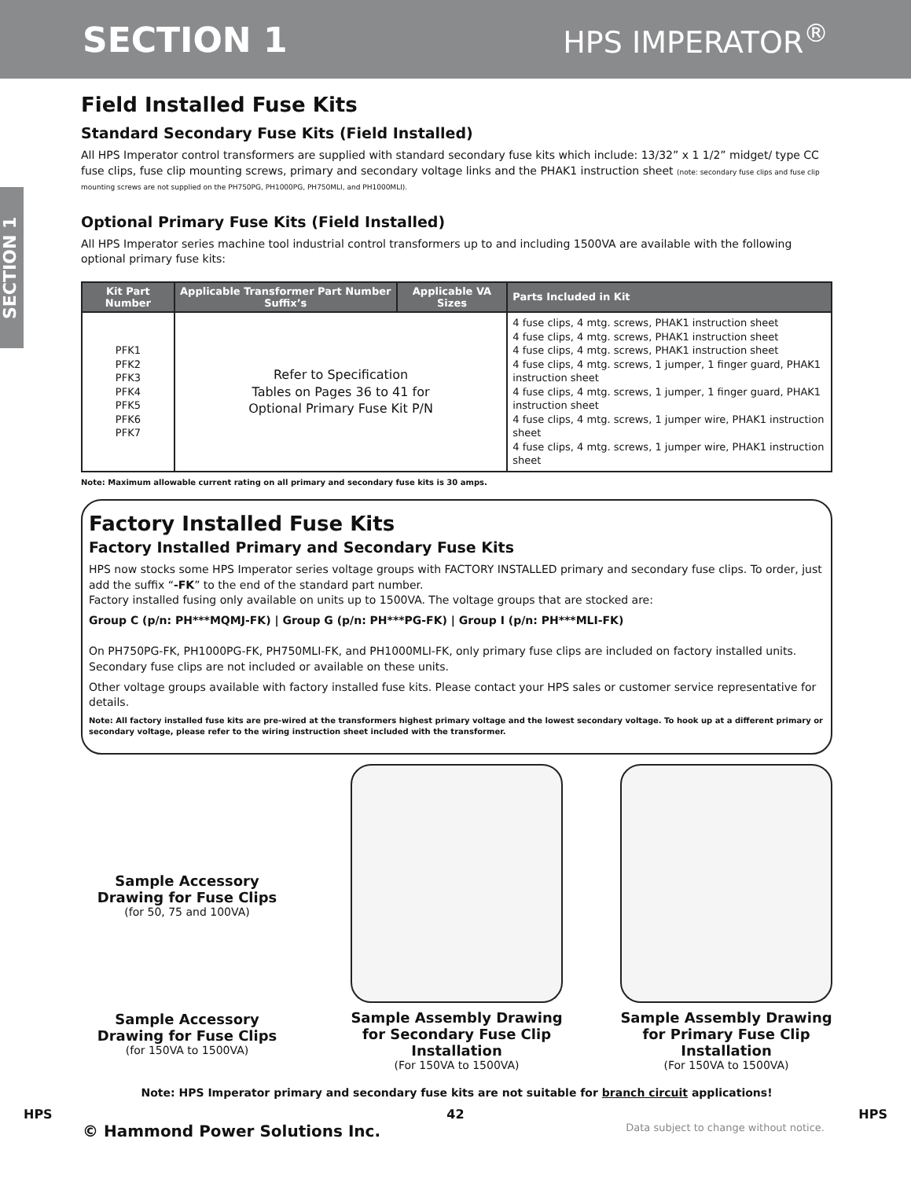SECTION 1 HPS IMPERATOR<sup>®</sup>
SECTION 1
Field Installed Fuse Kits
Standard Secondary Fuse Kits (Field Installed)
All HPS Imperator control transformers are supplied with standard secondary fuse kits which include: 13/32” x 1 1/2” midget/ type CC fuse clips, fuse clip mounting screws, primary and secondary voltage links and the PHAK1 instruction sheet (note: secondary fuse clips and fuse clip mounting screws are not supplied on the PH750PG, PH1000PG, PH750MLI, and PH1000MLI).
Optional Primary Fuse Kits (Field Installed)
All HPS Imperator series machine tool industrial control transformers up to and including 1500VA are available with the following optional primary fuse kits:
| Kit Part Number | Applicable Transformer Part Number Suffix’s | Applicable VA Sizes | Parts Included in Kit |
| --- | --- | --- | --- |
| PFK1 PFK2 PFK3 PFK4 PFK5 PFK6 PFK7 | Refer to Specification Tables on Pages 36 to 41 for Optional Primary Fuse Kit P/N | | 4 fuse clips, 4 mtg. screws, PHAK1 instruction sheet 4 fuse clips, 4 mtg. screws, PHAK1 instruction sheet 4 fuse clips, 4 mtg. screws, PHAK1 instruction sheet 4 fuse clips, 4 mtg. screws, 1 jumper, 1 finger guard, PHAK1 instruction sheet 4 fuse clips, 4 mtg. screws, 1 jumper, 1 finger guard, PHAK1 instruction sheet 4 fuse clips, 4 mtg. screws, 1 jumper wire, PHAK1 instruction sheet 4 fuse clips, 4 mtg. screws, 1 jumper wire, PHAK1 instruction sheet |
Note: Maximum allowable current rating on all primary and secondary fuse kits is 30 amps.
Factory Installed Fuse Kits
Factory Installed Primary and Secondary Fuse Kits
HPS now stocks some HPS Imperator series voltage groups with FACTORY INSTALLED primary and secondary fuse clips. To order, just add the suffix “-FK” to the end of the standard part number.
Factory installed fusing only available on units up to 1500VA. The voltage groups that are stocked are:
Group C (p/n: PH***MQMJ-FK) | Group G (p/n: PH***PG-FK) | Group I (p/n: PH***MLI-FK)
On PH750PG-FK, PH1000PG-FK, PH750MLI-FK, and PH1000MLI-FK, only primary fuse clips are included on factory installed units. Secondary fuse clips are not included or available on these units.
Other voltage groups available with factory installed fuse kits. Please contact your HPS sales or customer service representative for details.
Note: All factory installed fuse kits are pre-wired at the transformers highest primary voltage and the lowest secondary voltage. To hook up at a different primary or secondary voltage, please refer to the wiring instruction sheet included with the transformer.
Sample Accessory Drawing for Fuse Clips
(for 50, 75 and 100VA)
Sample Accessory Drawing for Fuse Clips
(for 150VA to 1500VA)
Sample Assembly Drawing for Secondary Fuse Clip Installation
(For 150VA to 1500VA)
Sample Assembly Drawing for Primary Fuse Clip Installation
(For 150VA to 1500VA)
Note: HPS Imperator primary and secondary fuse kits are not suitable for branch circuit applications!
HPS 42 HPS
© Hammond Power Solutions Inc. Data subject to change without notice.